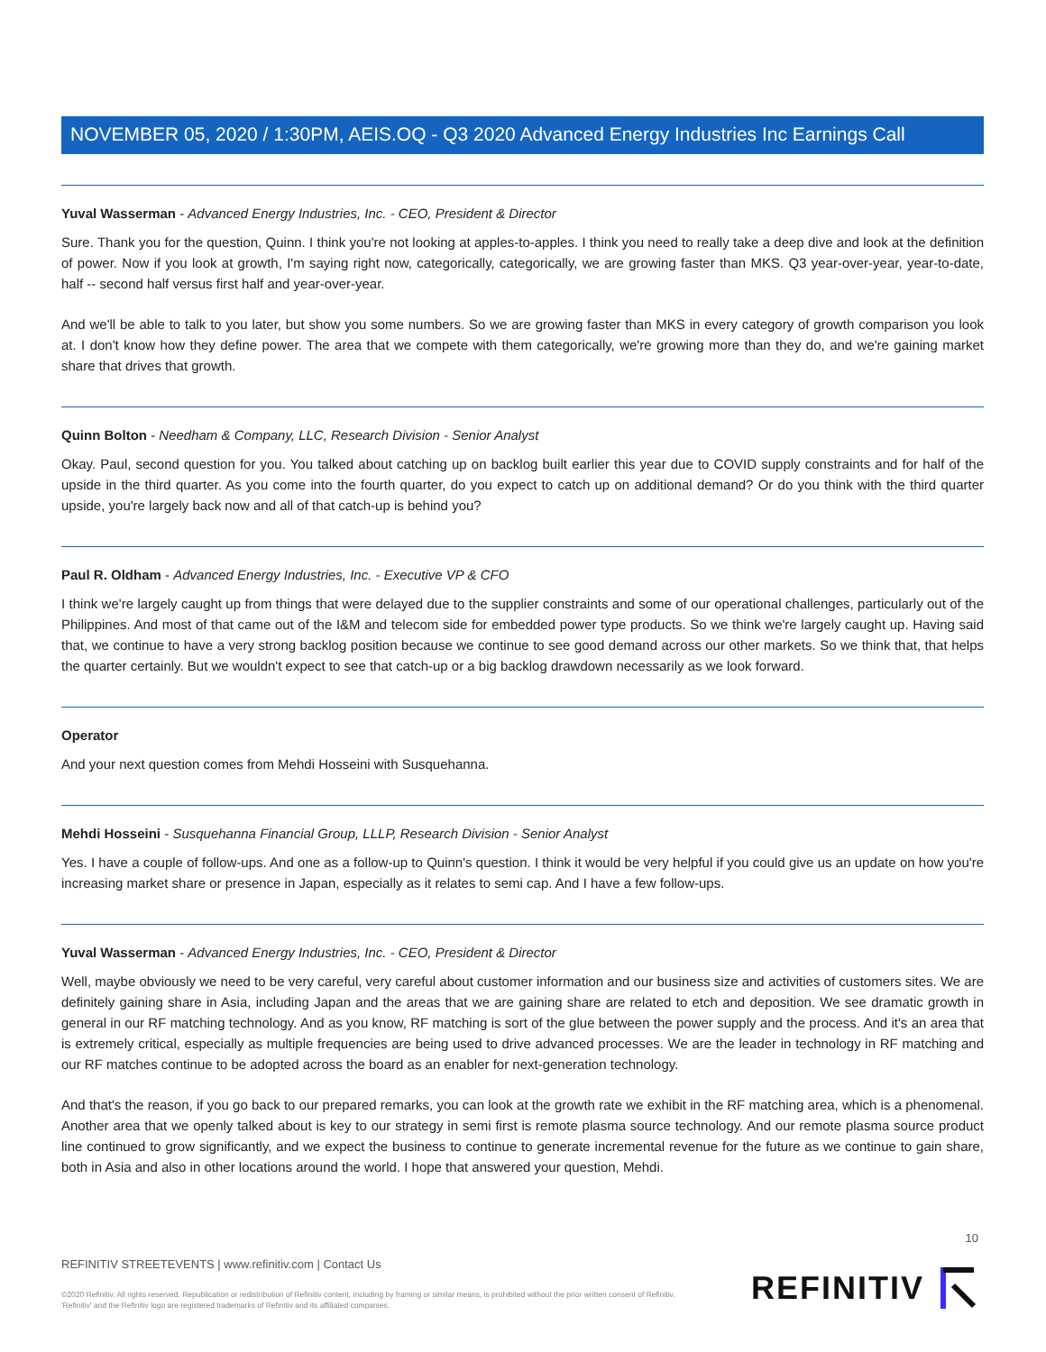NOVEMBER 05, 2020 / 1:30PM, AEIS.OQ - Q3 2020 Advanced Energy Industries Inc Earnings Call
Yuval Wasserman - Advanced Energy Industries, Inc. - CEO, President & Director
Sure. Thank you for the question, Quinn. I think you're not looking at apples-to-apples. I think you need to really take a deep dive and look at the definition of power. Now if you look at growth, I'm saying right now, categorically, categorically, we are growing faster than MKS. Q3 year-over-year, year-to-date, half -- second half versus first half and year-over-year.
And we'll be able to talk to you later, but show you some numbers. So we are growing faster than MKS in every category of growth comparison you look at. I don't know how they define power. The area that we compete with them categorically, we're growing more than they do, and we're gaining market share that drives that growth.
Quinn Bolton - Needham & Company, LLC, Research Division - Senior Analyst
Okay. Paul, second question for you. You talked about catching up on backlog built earlier this year due to COVID supply constraints and for half of the upside in the third quarter. As you come into the fourth quarter, do you expect to catch up on additional demand? Or do you think with the third quarter upside, you're largely back now and all of that catch-up is behind you?
Paul R. Oldham - Advanced Energy Industries, Inc. - Executive VP & CFO
I think we're largely caught up from things that were delayed due to the supplier constraints and some of our operational challenges, particularly out of the Philippines. And most of that came out of the I&M and telecom side for embedded power type products. So we think we're largely caught up. Having said that, we continue to have a very strong backlog position because we continue to see good demand across our other markets. So we think that, that helps the quarter certainly. But we wouldn't expect to see that catch-up or a big backlog drawdown necessarily as we look forward.
Operator
And your next question comes from Mehdi Hosseini with Susquehanna.
Mehdi Hosseini - Susquehanna Financial Group, LLLP, Research Division - Senior Analyst
Yes. I have a couple of follow-ups. And one as a follow-up to Quinn's question. I think it would be very helpful if you could give us an update on how you're increasing market share or presence in Japan, especially as it relates to semi cap. And I have a few follow-ups.
Yuval Wasserman - Advanced Energy Industries, Inc. - CEO, President & Director
Well, maybe obviously we need to be very careful, very careful about customer information and our business size and activities of customers sites. We are definitely gaining share in Asia, including Japan and the areas that we are gaining share are related to etch and deposition. We see dramatic growth in general in our RF matching technology. And as you know, RF matching is sort of the glue between the power supply and the process. And it's an area that is extremely critical, especially as multiple frequencies are being used to drive advanced processes. We are the leader in technology in RF matching and our RF matches continue to be adopted across the board as an enabler for next-generation technology.
And that's the reason, if you go back to our prepared remarks, you can look at the growth rate we exhibit in the RF matching area, which is a phenomenal. Another area that we openly talked about is key to our strategy in semi first is remote plasma source technology. And our remote plasma source product line continued to grow significantly, and we expect the business to continue to generate incremental revenue for the future as we continue to gain share, both in Asia and also in other locations around the world. I hope that answered your question, Mehdi.
10
REFINITIV STREETEVENTS | www.refinitiv.com | Contact Us
©2020 Refinitiv. All rights reserved. Republication or redistribution of Refinitiv content, including by framing or similar means, is prohibited without the prior written consent of Refinitiv. 'Refinitiv' and the Refinitiv logo are registered trademarks of Refinitiv and its affiliated companies.
REFINITIV